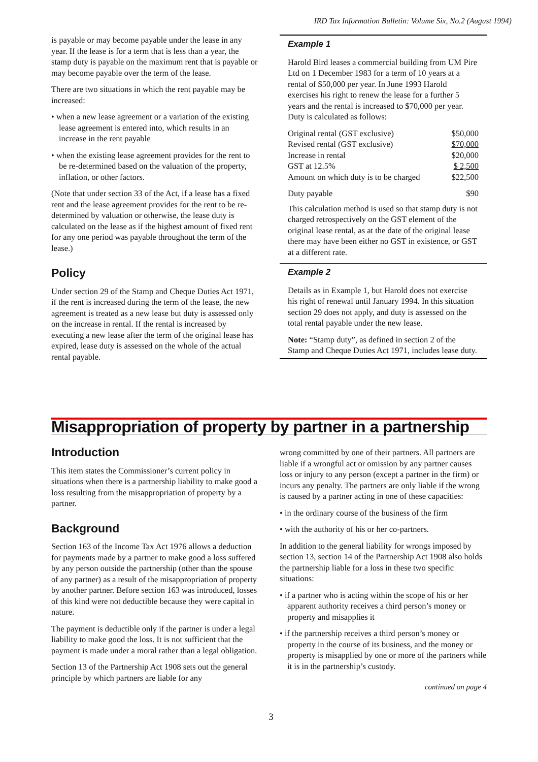IRD Tax Information Bulletin: Volume Six, No.2 (August 1994)
is payable or may become payable under the lease in any year. If the lease is for a term that is less than a year, the stamp duty is payable on the maximum rent that is payable or may become payable over the term of the lease.
There are two situations in which the rent payable may be increased:
• when a new lease agreement or a variation of the existing lease agreement is entered into, which results in an increase in the rent payable
• when the existing lease agreement provides for the rent to be re-determined based on the valuation of the property, inflation, or other factors.
(Note that under section 33 of the Act, if a lease has a fixed rent and the lease agreement provides for the rent to be re-determined by valuation or otherwise, the lease duty is calculated on the lease as if the highest amount of fixed rent for any one period was payable throughout the term of the lease.)
Policy
Under section 29 of the Stamp and Cheque Duties Act 1971, if the rent is increased during the term of the lease, the new agreement is treated as a new lease but duty is assessed only on the increase in rental. If the rental is increased by executing a new lease after the term of the original lease has expired, lease duty is assessed on the whole of the actual rental payable.
Example 1
Harold Bird leases a commercial building from UM Pire Ltd on 1 December 1983 for a term of 10 years at a rental of $50,000 per year. In June 1993 Harold exercises his right to renew the lease for a further 5 years and the rental is increased to $70,000 per year. Duty is calculated as follows:
| Original rental (GST exclusive) | $50,000 |
| Revised rental (GST exclusive) | $70,000 |
| Increase in rental | $20,000 |
| GST at 12.5% | $ 2,500 |
| Amount on which duty is to be charged | $22,500 |
| Duty payable | $90 |
This calculation method is used so that stamp duty is not charged retrospectively on the GST element of the original lease rental, as at the date of the original lease there may have been either no GST in existence, or GST at a different rate.
Example 2
Details as in Example 1, but Harold does not exercise his right of renewal until January 1994. In this situation section 29 does not apply, and duty is assessed on the total rental payable under the new lease.
Note: “Stamp duty”, as defined in section 2 of the Stamp and Cheque Duties Act 1971, includes lease duty.
Misappropriation of property by partner in a partnership
Introduction
This item states the Commissioner’s current policy in situations when there is a partnership liability to make good a loss resulting from the misappropriation of property by a partner.
Background
Section 163 of the Income Tax Act 1976 allows a deduction for payments made by a partner to make good a loss suffered by any person outside the partnership (other than the spouse of any partner) as a result of the misappropriation of property by another partner. Before section 163 was introduced, losses of this kind were not deductible because they were capital in nature.
The payment is deductible only if the partner is under a legal liability to make good the loss. It is not sufficient that the payment is made under a moral rather than a legal obligation.
Section 13 of the Partnership Act 1908 sets out the general principle by which partners are liable for any
wrong committed by one of their partners. All partners are liable if a wrongful act or omission by any partner causes loss or injury to any person (except a partner in the firm) or incurs any penalty. The partners are only liable if the wrong is caused by a partner acting in one of these capacities:
• in the ordinary course of the business of the firm
• with the authority of his or her co-partners.
In addition to the general liability for wrongs imposed by section 13, section 14 of the Partnership Act 1908 also holds the partnership liable for a loss in these two specific situations:
• if a partner who is acting within the scope of his or her apparent authority receives a third person’s money or property and misapplies it
• if the partnership receives a third person’s money or property in the course of its business, and the money or property is misapplied by one or more of the partners while it is in the partnership’s custody.
continued on page 4
3